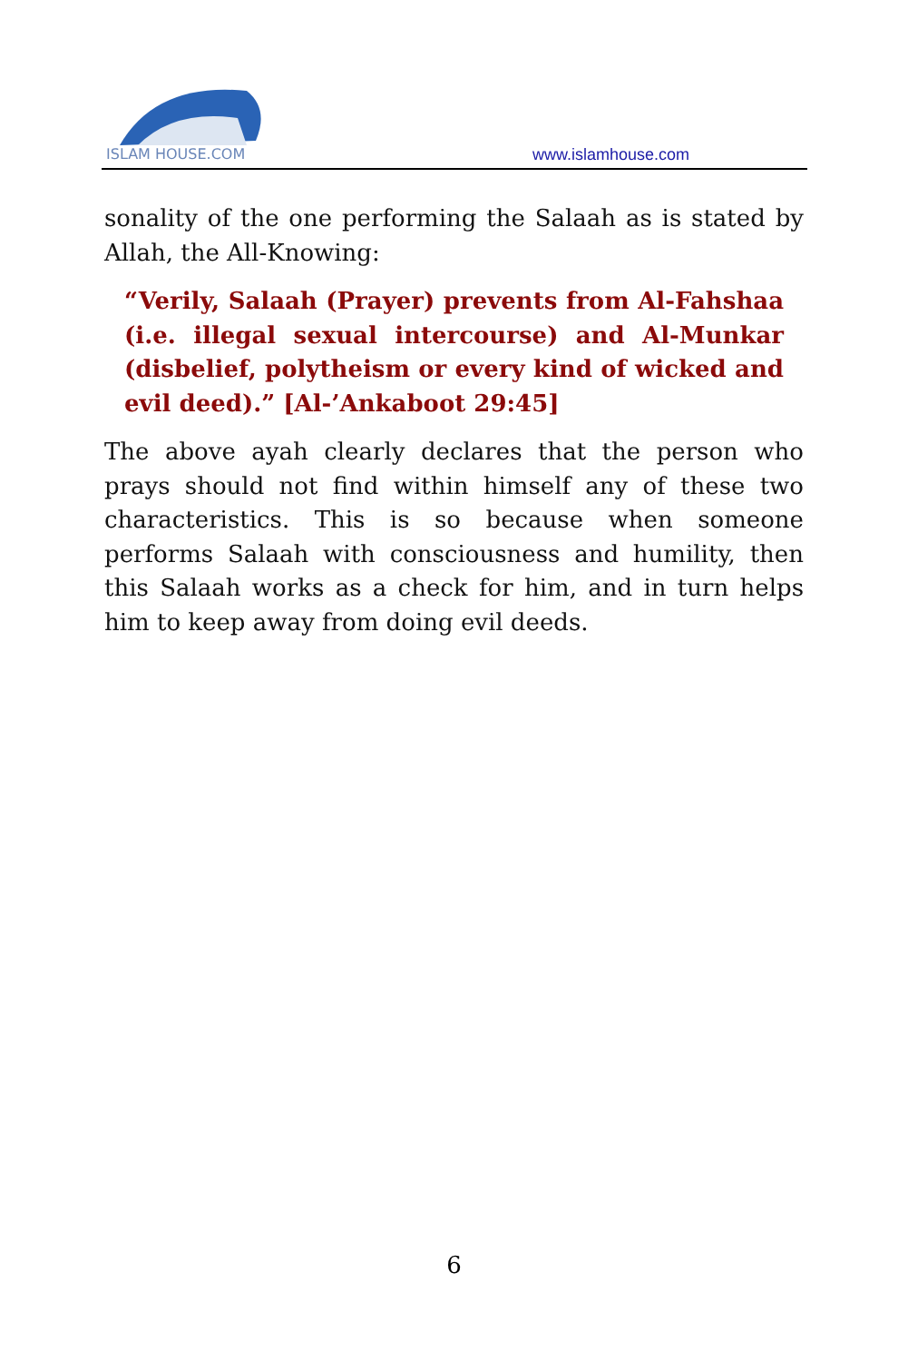ISLAM HOUSE.COM
www.islamhouse.com
sonality of the one performing the Salaah as is stated by Allah, the All-Knowing:
“Verily, Salaah (Prayer) prevents from Al-Fahshaa (i.e. illegal sexual intercourse) and Al-Munkar (disbelief, polytheism or every kind of wicked and evil deed).” [Al-’Ankaboot 29:45]
The above ayah clearly declares that the person who prays should not find within himself any of these two characteristics. This is so because when someone performs Salaah with consciousness and humility, then this Salaah works as a check for him, and in turn helps him to keep away from doing evil deeds.
6